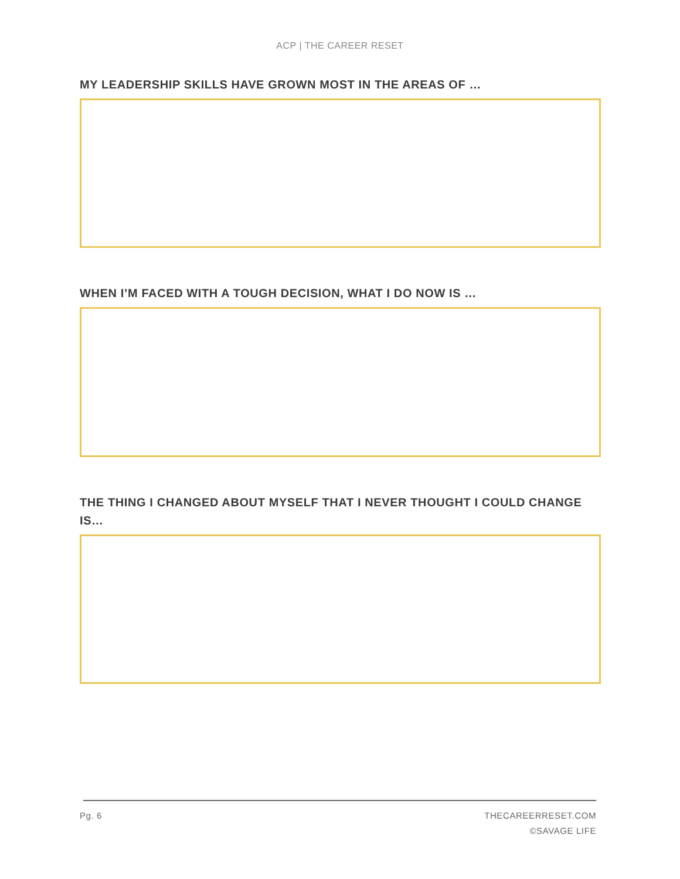ACP | THE CAREER RESET
MY LEADERSHIP SKILLS HAVE GROWN MOST IN THE AREAS OF …
WHEN I’M FACED WITH A TOUGH DECISION, WHAT I DO NOW IS …
THE THING I CHANGED ABOUT MYSELF THAT I NEVER THOUGHT I COULD CHANGE IS…
Pg. 6
THECAREERRESET.COM
©SAVAGE LIFE